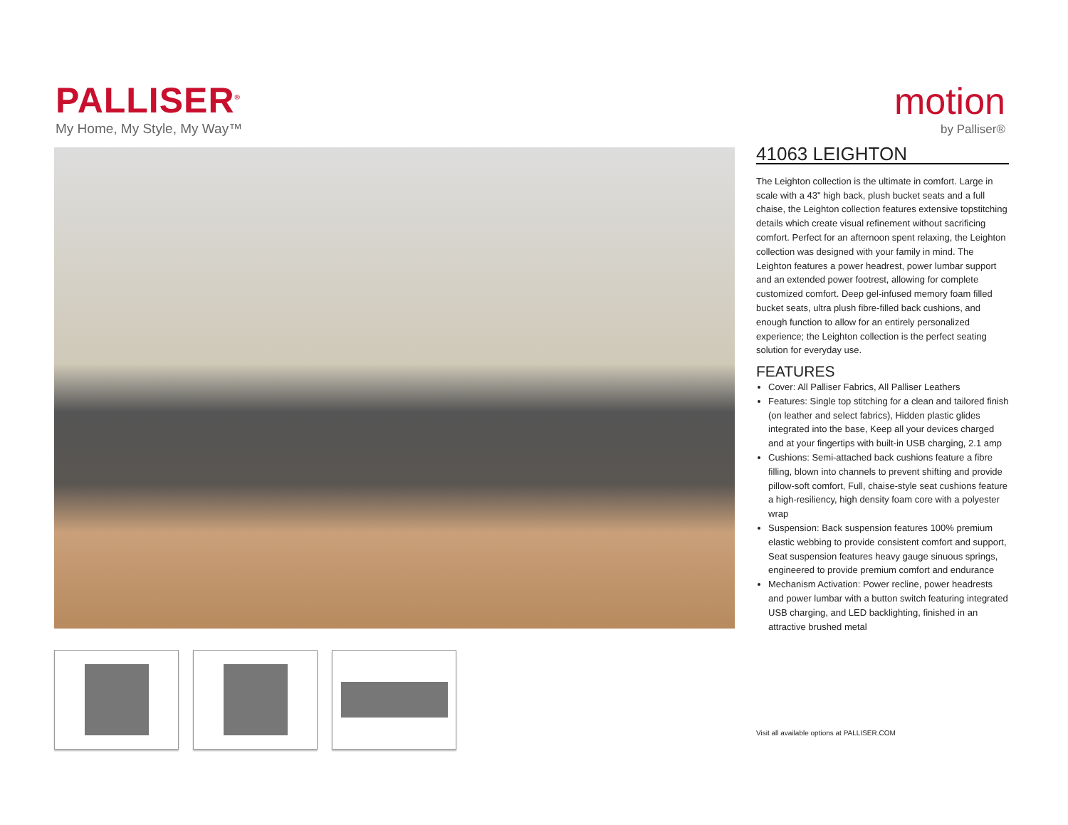PALLISER<sup>®</sup>
My Home, My Style, My Way™
motion
by Palliser®
41063 LEIGHTON
The Leighton collection is the ultimate in comfort. Large in scale with a 43" high back, plush bucket seats and a full chaise, the Leighton collection features extensive topstitching details which create visual refinement without sacrificing comfort. Perfect for an afternoon spent relaxing, the Leighton collection was designed with your family in mind. The Leighton features a power headrest, power lumbar support and an extended power footrest, allowing for complete customized comfort. Deep gel-infused memory foam filled bucket seats, ultra plush fibre-filled back cushions, and enough function to allow for an entirely personalized experience; the Leighton collection is the perfect seating solution for everyday use.
FEATURES
Cover: All Palliser Fabrics, All Palliser Leathers
Features: Single top stitching for a clean and tailored finish (on leather and select fabrics), Hidden plastic glides integrated into the base, Keep all your devices charged and at your fingertips with built-in USB charging, 2.1 amp
Cushions: Semi-attached back cushions feature a fibre filling, blown into channels to prevent shifting and provide pillow-soft comfort, Full, chaise-style seat cushions feature a high-resiliency, high density foam core with a polyester wrap
Suspension: Back suspension features 100% premium elastic webbing to provide consistent comfort and support, Seat suspension features heavy gauge sinuous springs, engineered to provide premium comfort and endurance
Mechanism Activation: Power recline, power headrests and power lumbar with a button switch featuring integrated USB charging, and LED backlighting, finished in an attractive brushed metal
Visit all available options at PALLISER.COM